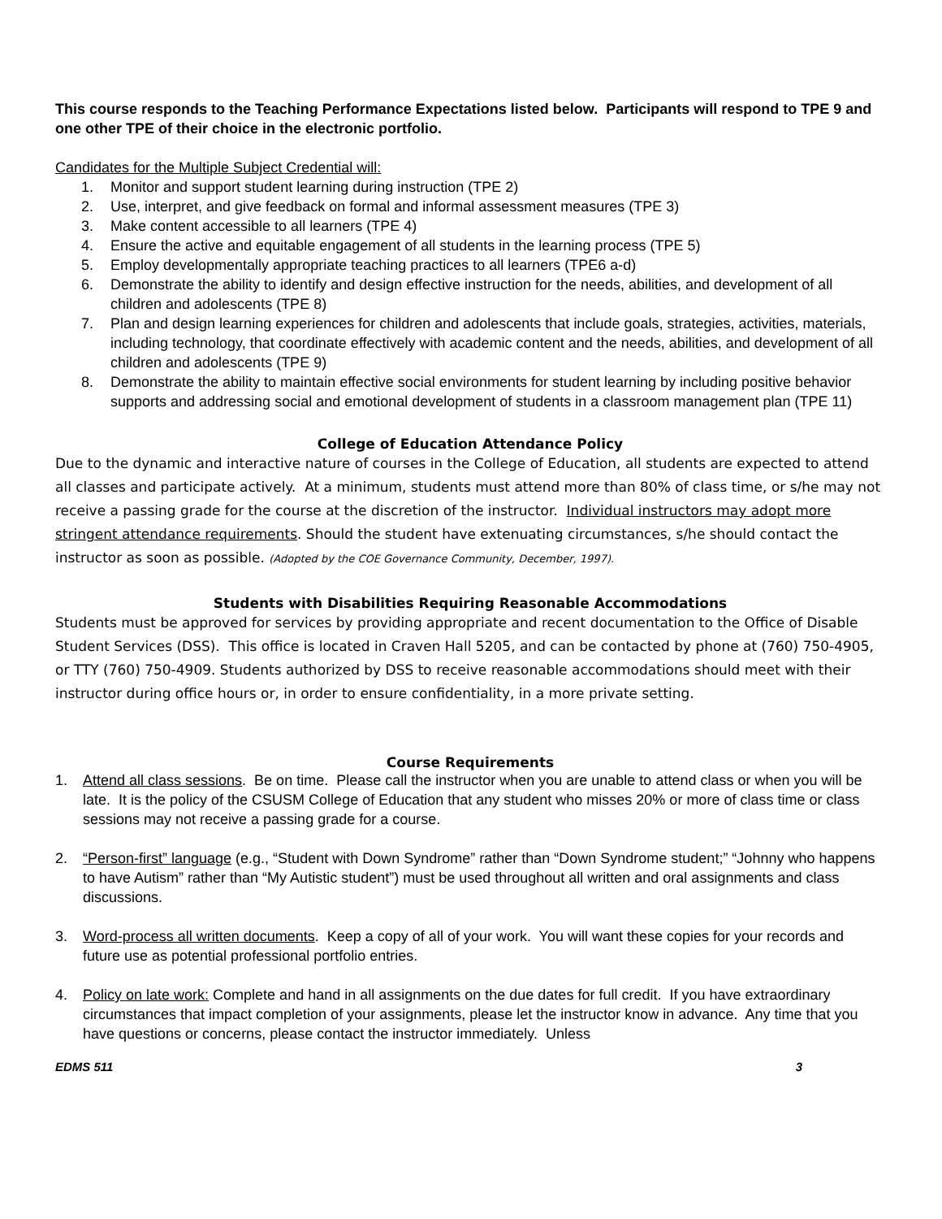This course responds to the Teaching Performance Expectations listed below. Participants will respond to TPE 9 and one other TPE of their choice in the electronic portfolio.
Candidates for the Multiple Subject Credential will:
1. Monitor and support student learning during instruction (TPE 2)
2. Use, interpret, and give feedback on formal and informal assessment measures (TPE 3)
3. Make content accessible to all learners (TPE 4)
4. Ensure the active and equitable engagement of all students in the learning process (TPE 5)
5. Employ developmentally appropriate teaching practices to all learners (TPE6 a-d)
6. Demonstrate the ability to identify and design effective instruction for the needs, abilities, and development of all children and adolescents (TPE 8)
7. Plan and design learning experiences for children and adolescents that include goals, strategies, activities, materials, including technology, that coordinate effectively with academic content and the needs, abilities, and development of all children and adolescents (TPE 9)
8. Demonstrate the ability to maintain effective social environments for student learning by including positive behavior supports and addressing social and emotional development of students in a classroom management plan (TPE 11)
College of Education Attendance Policy
Due to the dynamic and interactive nature of courses in the College of Education, all students are expected to attend all classes and participate actively. At a minimum, students must attend more than 80% of class time, or s/he may not receive a passing grade for the course at the discretion of the instructor. Individual instructors may adopt more stringent attendance requirements. Should the student have extenuating circumstances, s/he should contact the instructor as soon as possible. (Adopted by the COE Governance Community, December, 1997).
Students with Disabilities Requiring Reasonable Accommodations
Students must be approved for services by providing appropriate and recent documentation to the Office of Disable Student Services (DSS). This office is located in Craven Hall 5205, and can be contacted by phone at (760) 750-4905, or TTY (760) 750-4909. Students authorized by DSS to receive reasonable accommodations should meet with their instructor during office hours or, in order to ensure confidentiality, in a more private setting.
Course Requirements
1. Attend all class sessions. Be on time. Please call the instructor when you are unable to attend class or when you will be late. It is the policy of the CSUSM College of Education that any student who misses 20% or more of class time or class sessions may not receive a passing grade for a course.
2. “Person-first” language (e.g., “Student with Down Syndrome” rather than “Down Syndrome student;” “Johnny who happens to have Autism” rather than “My Autistic student”) must be used throughout all written and oral assignments and class discussions.
3. Word-process all written documents. Keep a copy of all of your work. You will want these copies for your records and future use as potential professional portfolio entries.
4. Policy on late work: Complete and hand in all assignments on the due dates for full credit. If you have extraordinary circumstances that impact completion of your assignments, please let the instructor know in advance. Any time that you have questions or concerns, please contact the instructor immediately. Unless
EDMS 511 3